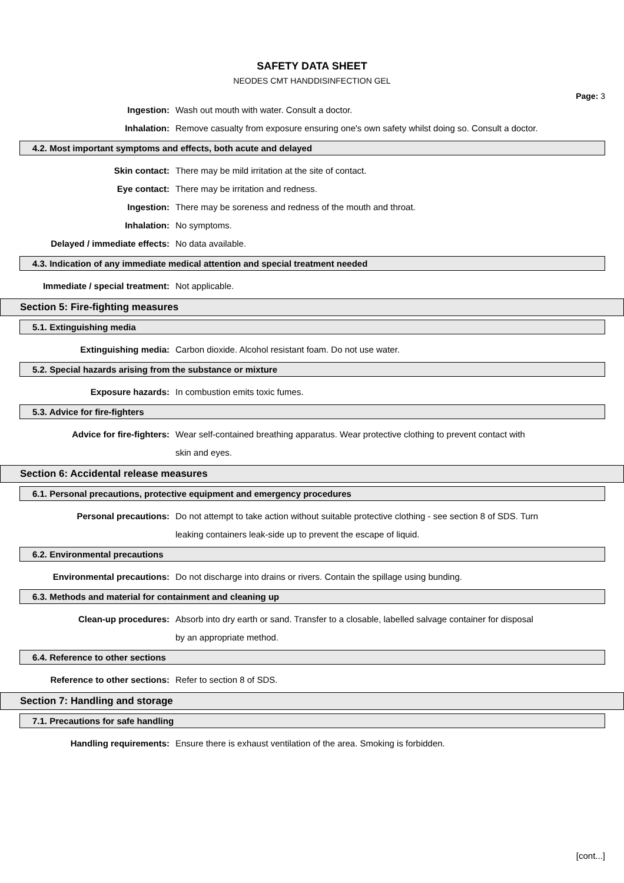SAFETY DATA SHEET
NEODES CMT HANDDISINFECTION GEL
Page: 3
Ingestion: Wash out mouth with water. Consult a doctor.
Inhalation: Remove casualty from exposure ensuring one's own safety whilst doing so. Consult a doctor.
4.2. Most important symptoms and effects, both acute and delayed
Skin contact: There may be mild irritation at the site of contact.
Eye contact: There may be irritation and redness.
Ingestion: There may be soreness and redness of the mouth and throat.
Inhalation: No symptoms.
Delayed / immediate effects: No data available.
4.3. Indication of any immediate medical attention and special treatment needed
Immediate / special treatment:
Not applicable.
Section 5: Fire-fighting measures
5.1. Extinguishing media
Extinguishing media: Carbon dioxide. Alcohol resistant foam. Do not use water.
5.2. Special hazards arising from the substance or mixture
Exposure hazards: In combustion emits toxic fumes.
5.3. Advice for fire-fighters
Advice for fire-fighters: Wear self-contained breathing apparatus. Wear protective clothing to prevent contact with skin and eyes.
Section 6: Accidental release measures
6.1. Personal precautions, protective equipment and emergency procedures
Personal precautions: Do not attempt to take action without suitable protective clothing - see section 8 of SDS. Turn leaking containers leak-side up to prevent the escape of liquid.
6.2. Environmental precautions
Environmental precautions: Do not discharge into drains or rivers. Contain the spillage using bunding.
6.3. Methods and material for containment and cleaning up
Clean-up procedures: Absorb into dry earth or sand. Transfer to a closable, labelled salvage container for disposal by an appropriate method.
6.4. Reference to other sections
Reference to other sections: Refer to section 8 of SDS.
Section 7: Handling and storage
7.1. Precautions for safe handling
Handling requirements: Ensure there is exhaust ventilation of the area. Smoking is forbidden.
[cont...]